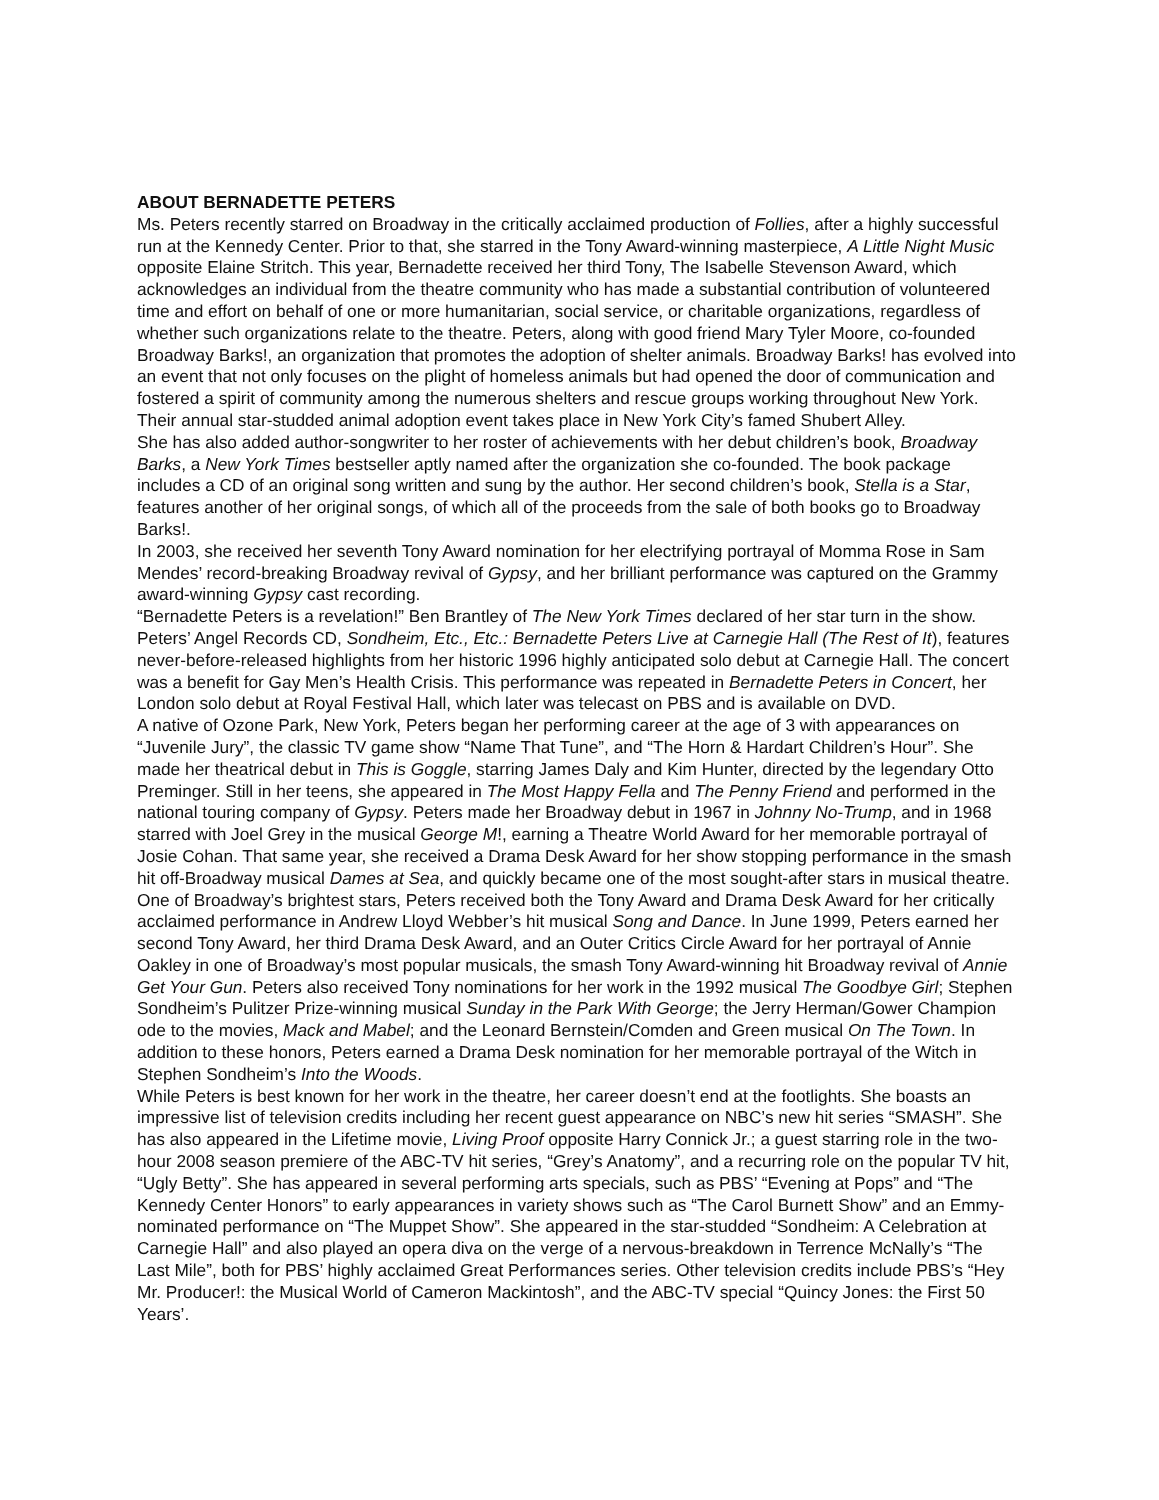ABOUT BERNADETTE PETERS
Ms. Peters recently starred on Broadway in the critically acclaimed production of Follies, after a highly successful run at the Kennedy Center. Prior to that, she starred in the Tony Award-winning masterpiece, A Little Night Music opposite Elaine Stritch. This year, Bernadette received her third Tony, The Isabelle Stevenson Award, which acknowledges an individual from the theatre community who has made a substantial contribution of volunteered time and effort on behalf of one or more humanitarian, social service, or charitable organizations, regardless of whether such organizations relate to the theatre. Peters, along with good friend Mary Tyler Moore, co-founded Broadway Barks!, an organization that promotes the adoption of shelter animals. Broadway Barks! has evolved into an event that not only focuses on the plight of homeless animals but had opened the door of communication and fostered a spirit of community among the numerous shelters and rescue groups working throughout New York. Their annual star-studded animal adoption event takes place in New York City’s famed Shubert Alley.
She has also added author-songwriter to her roster of achievements with her debut children’s book, Broadway Barks, a New York Times bestseller aptly named after the organization she co-founded. The book package includes a CD of an original song written and sung by the author. Her second children’s book, Stella is a Star, features another of her original songs, of which all of the proceeds from the sale of both books go to Broadway Barks!.
In 2003, she received her seventh Tony Award nomination for her electrifying portrayal of Momma Rose in Sam Mendes’ record-breaking Broadway revival of Gypsy, and her brilliant performance was captured on the Grammy award-winning Gypsy cast recording.
“Bernadette Peters is a revelation!” Ben Brantley of The New York Times declared of her star turn in the show. Peters’ Angel Records CD, Sondheim, Etc., Etc.: Bernadette Peters Live at Carnegie Hall (The Rest of It), features never-before-released highlights from her historic 1996 highly anticipated solo debut at Carnegie Hall. The concert was a benefit for Gay Men’s Health Crisis. This performance was repeated in Bernadette Peters in Concert, her London solo debut at Royal Festival Hall, which later was telecast on PBS and is available on DVD.
A native of Ozone Park, New York, Peters began her performing career at the age of 3 with appearances on “Juvenile Jury”, the classic TV game show “Name That Tune”, and “The Horn & Hardart Children’s Hour”. She made her theatrical debut in This is Goggle, starring James Daly and Kim Hunter, directed by the legendary Otto Preminger. Still in her teens, she appeared in The Most Happy Fella and The Penny Friend and performed in the national touring company of Gypsy. Peters made her Broadway debut in 1967 in Johnny No-Trump, and in 1968 starred with Joel Grey in the musical George M!, earning a Theatre World Award for her memorable portrayal of Josie Cohan. That same year, she received a Drama Desk Award for her show stopping performance in the smash hit off-Broadway musical Dames at Sea, and quickly became one of the most sought-after stars in musical theatre.
One of Broadway’s brightest stars, Peters received both the Tony Award and Drama Desk Award for her critically acclaimed performance in Andrew Lloyd Webber’s hit musical Song and Dance. In June 1999, Peters earned her second Tony Award, her third Drama Desk Award, and an Outer Critics Circle Award for her portrayal of Annie Oakley in one of Broadway’s most popular musicals, the smash Tony Award-winning hit Broadway revival of Annie Get Your Gun. Peters also received Tony nominations for her work in the 1992 musical The Goodbye Girl; Stephen Sondheim’s Pulitzer Prize-winning musical Sunday in the Park With George; the Jerry Herman/Gower Champion ode to the movies, Mack and Mabel; and the Leonard Bernstein/Comden and Green musical On The Town. In addition to these honors, Peters earned a Drama Desk nomination for her memorable portrayal of the Witch in Stephen Sondheim’s Into the Woods.
While Peters is best known for her work in the theatre, her career doesn’t end at the footlights. She boasts an impressive list of television credits including her recent guest appearance on NBC’s new hit series “SMASH”. She has also appeared in the Lifetime movie, Living Proof opposite Harry Connick Jr.; a guest starring role in the two-hour 2008 season premiere of the ABC-TV hit series, “Grey’s Anatomy”, and a recurring role on the popular TV hit, “Ugly Betty”. She has appeared in several performing arts specials, such as PBS’ “Evening at Pops” and “The Kennedy Center Honors” to early appearances in variety shows such as “The Carol Burnett Show” and an Emmy-nominated performance on “The Muppet Show”. She appeared in the star-studded “Sondheim: A Celebration at Carnegie Hall” and also played an opera diva on the verge of a nervous-breakdown in Terrence McNally’s “The Last Mile”, both for PBS’ highly acclaimed Great Performances series. Other television credits include PBS’s “Hey Mr. Producer!: the Musical World of Cameron Mackintosh”, and the ABC-TV special “Quincy Jones: the First 50 Years’.